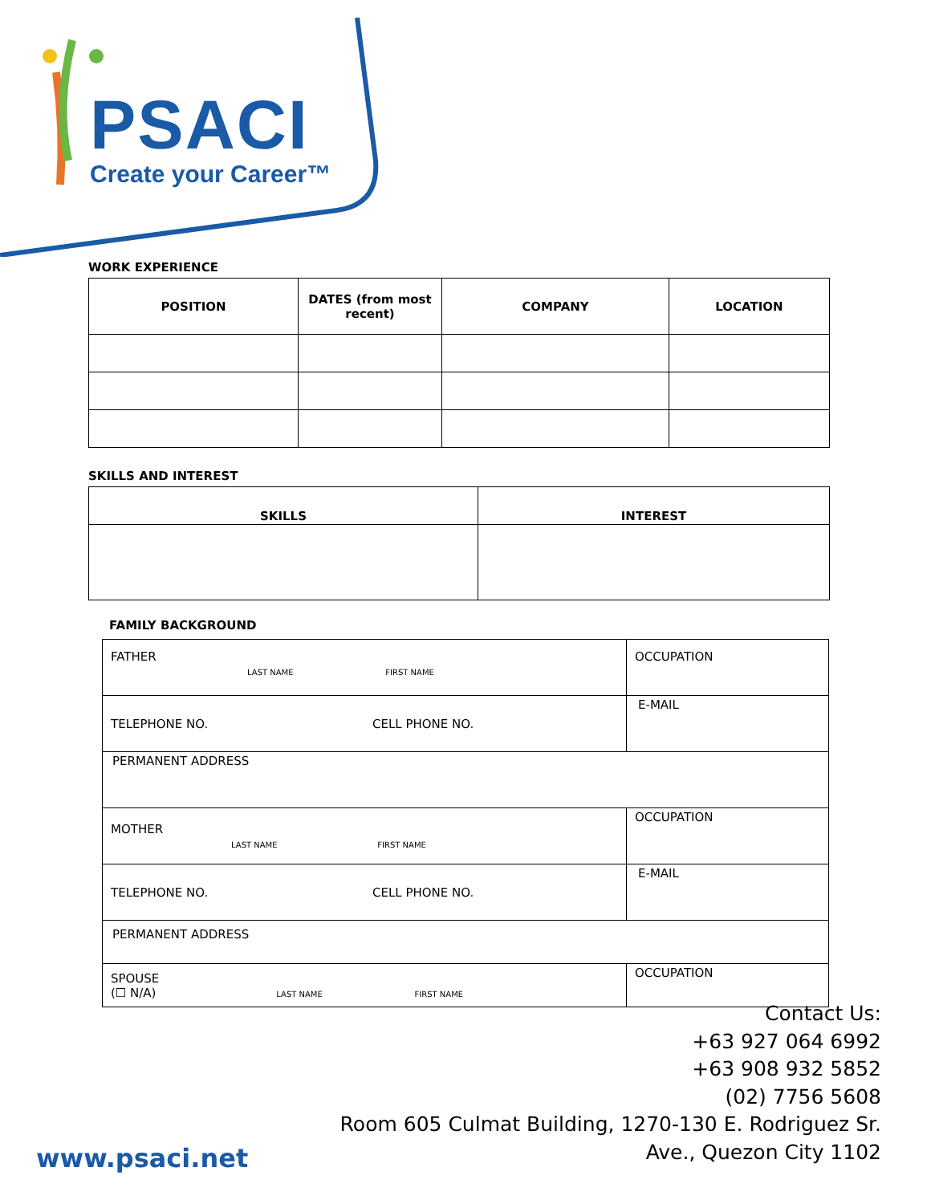PSACI
Create your Career™
WORK EXPERIENCE
| POSITION | DATES (from most recent) | COMPANY | LOCATION |
| --- | --- | --- | --- |
SKILLS AND INTEREST
| SKILLS | INTEREST |
| --- | --- |
FAMILY BACKGROUND
| FATHER LAST NAME FIRST NAME | OCCUPATION |
| TELEPHONE NO. CELL PHONE NO. | E-MAIL |
| PERMANENT ADDRESS | |
| MOTHER LAST NAME FIRST NAME | OCCUPATION |
| TELEPHONE NO. CELL PHONE NO. | E-MAIL |
| PERMANENT ADDRESS | |
| SPOUSE (☐ N/A) LAST NAME FIRST NAME | OCCUPATION |
Contact Us:
+63 927 064 6992
+63 908 932 5852
(02) 7756 5608
Room 605 Culmat Building, 1270-130 E. Rodriguez Sr.
Ave., Quezon City 1102
www.psaci.net